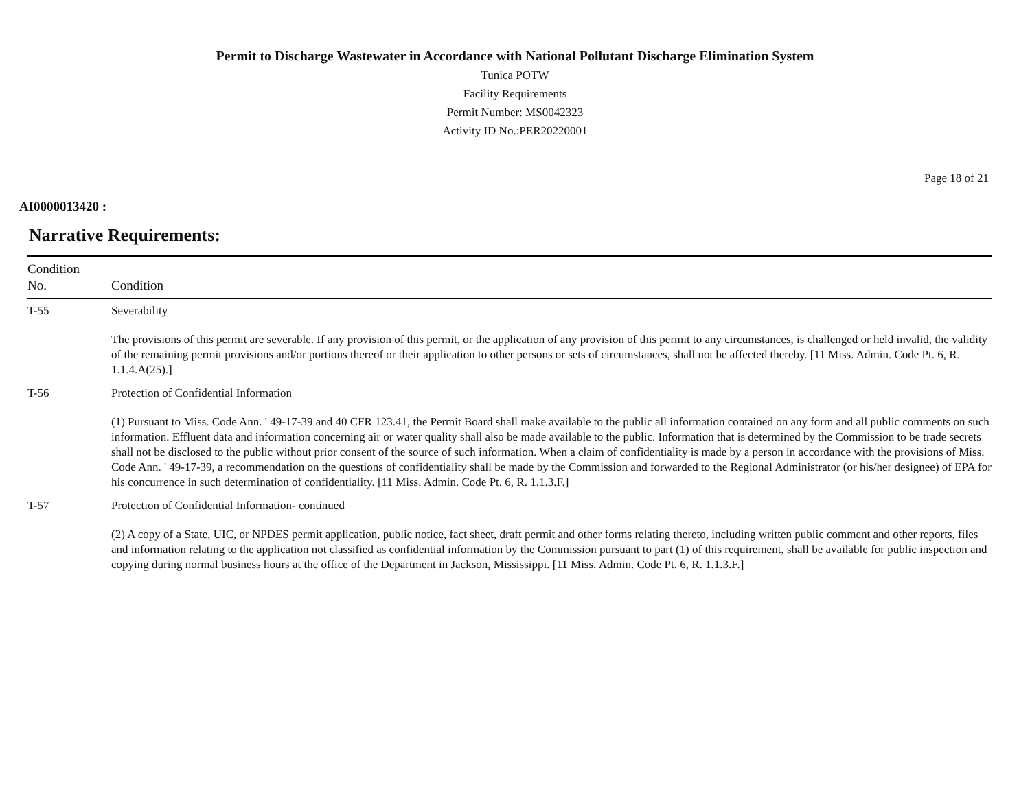Permit to Discharge Wastewater in Accordance with National Pollutant Discharge Elimination System
Tunica POTW
Facility Requirements
Permit Number: MS0042323
Activity ID No.:PER20220001
Page 18 of 21
AI0000013420 :
Narrative Requirements:
| Condition No. | Condition |
| --- | --- |
| T-55 | Severability The provisions of this permit are severable. If any provision of this permit, or the application of any provision of this permit to any circumstances, is challenged or held invalid, the validity of the remaining permit provisions and/or portions thereof or their application to other persons or sets of circumstances, shall not be affected thereby. [11 Miss. Admin. Code Pt. 6, R. 1.1.4.A(25).] |
| T-56 | Protection of Confidential Information (1) Pursuant to Miss. Code Ann. ' 49-17-39 and 40 CFR 123.41, the Permit Board shall make available to the public all information contained on any form and all public comments on such information. Effluent data and information concerning air or water quality shall also be made available to the public. Information that is determined by the Commission to be trade secrets shall not be disclosed to the public without prior consent of the source of such information. When a claim of confidentiality is made by a person in accordance with the provisions of Miss. Code Ann. ' 49-17-39, a recommendation on the questions of confidentiality shall be made by the Commission and forwarded to the Regional Administrator (or his/her designee) of EPA for his concurrence in such determination of confidentiality. [11 Miss. Admin. Code Pt. 6, R. 1.1.3.F.] |
| T-57 | Protection of Confidential Information- continued (2) A copy of a State, UIC, or NPDES permit application, public notice, fact sheet, draft permit and other forms relating thereto, including written public comment and other reports, files and information relating to the application not classified as confidential information by the Commission pursuant to part (1) of this requirement, shall be available for public inspection and copying during normal business hours at the office of the Department in Jackson, Mississippi. [11 Miss. Admin. Code Pt. 6, R. 1.1.3.F.] |